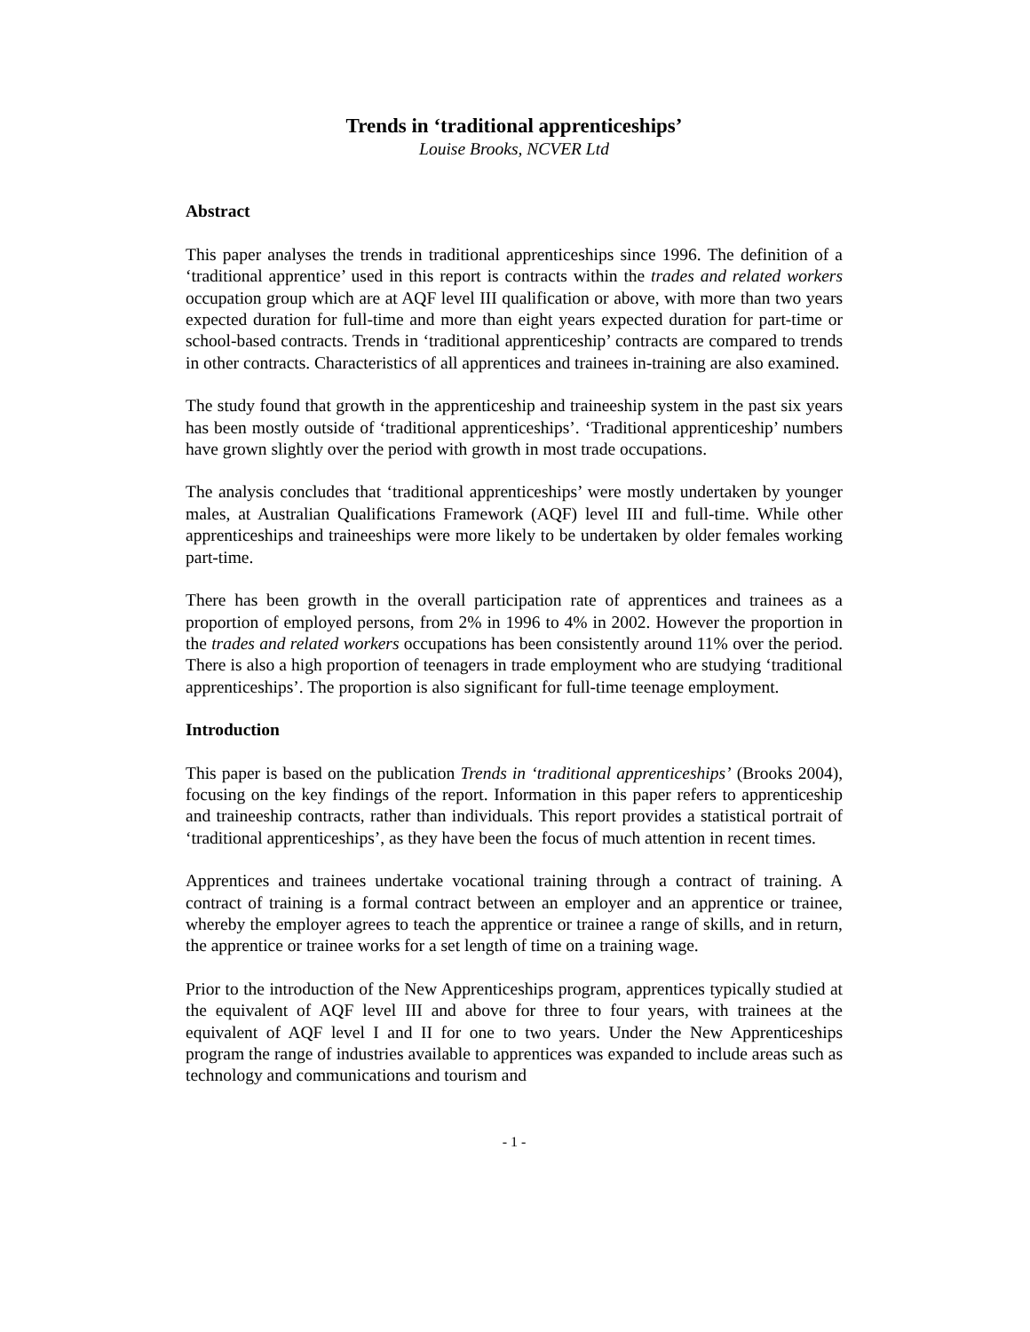Trends in ‘traditional apprenticeships’
Louise Brooks, NCVER Ltd
Abstract
This paper analyses the trends in traditional apprenticeships since 1996. The definition of a ‘traditional apprentice’ used in this report is contracts within the trades and related workers occupation group which are at AQF level III qualification or above, with more than two years expected duration for full-time and more than eight years expected duration for part-time or school-based contracts. Trends in ‘traditional apprenticeship’ contracts are compared to trends in other contracts. Characteristics of all apprentices and trainees in-training are also examined.
The study found that growth in the apprenticeship and traineeship system in the past six years has been mostly outside of ‘traditional apprenticeships’. ‘Traditional apprenticeship’ numbers have grown slightly over the period with growth in most trade occupations.
The analysis concludes that ‘traditional apprenticeships’ were mostly undertaken by younger males, at Australian Qualifications Framework (AQF) level III and full-time. While other apprenticeships and traineeships were more likely to be undertaken by older females working part-time.
There has been growth in the overall participation rate of apprentices and trainees as a proportion of employed persons, from 2% in 1996 to 4% in 2002. However the proportion in the trades and related workers occupations has been consistently around 11% over the period. There is also a high proportion of teenagers in trade employment who are studying ‘traditional apprenticeships’. The proportion is also significant for full-time teenage employment.
Introduction
This paper is based on the publication Trends in ‘traditional apprenticeships’ (Brooks 2004), focusing on the key findings of the report. Information in this paper refers to apprenticeship and traineeship contracts, rather than individuals. This report provides a statistical portrait of ‘traditional apprenticeships’, as they have been the focus of much attention in recent times.
Apprentices and trainees undertake vocational training through a contract of training. A contract of training is a formal contract between an employer and an apprentice or trainee, whereby the employer agrees to teach the apprentice or trainee a range of skills, and in return, the apprentice or trainee works for a set length of time on a training wage.
Prior to the introduction of the New Apprenticeships program, apprentices typically studied at the equivalent of AQF level III and above for three to four years, with trainees at the equivalent of AQF level I and II for one to two years. Under the New Apprenticeships program the range of industries available to apprentices was expanded to include areas such as technology and communications and tourism and
- 1 -